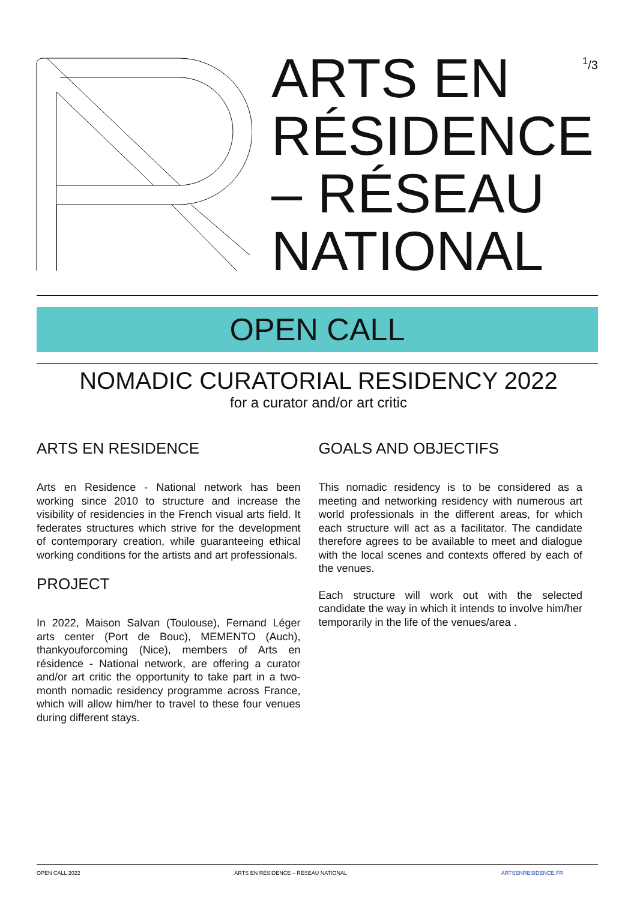ARTS EN
RÉSIDENCE
– RÉSEAU
NATIONAL
<sup>1</sup>/3
OPEN CALL
NOMADIC CURATORIAL RESIDENCY 2022
for a curator and/or art critic
ARTS EN RESIDENCE
Arts en Residence - National network has been working since 2010 to structure and increase the visibility of residencies in the French visual arts field. It federates structures which strive for the development of contemporary creation, while guaranteeing ethical working conditions for the artists and art professionals.
PROJECT
In 2022, Maison Salvan (Toulouse), Fernand Léger arts center (Port de Bouc), MEMENTO (Auch), thankyouforcoming (Nice), members of Arts en résidence - National network, are offering a curator and/or art critic the opportunity to take part in a two-month nomadic residency programme across France, which will allow him/her to travel to these four venues during different stays.
GOALS AND OBJECTIFS
This nomadic residency is to be considered as a meeting and networking residency with numerous art world professionals in the different areas, for which each structure will act as a facilitator. The candidate therefore agrees to be available to meet and dialogue with the local scenes and contexts offered by each of the venues.
Each structure will work out with the selected candidate the way in which it intends to involve him/her temporarily in the life of the venues/area .
OPEN CALL 2022 ARTS EN RÉSIDENCE – RÉSEAU NATIONAL ARTSENRESIDENCE.FR